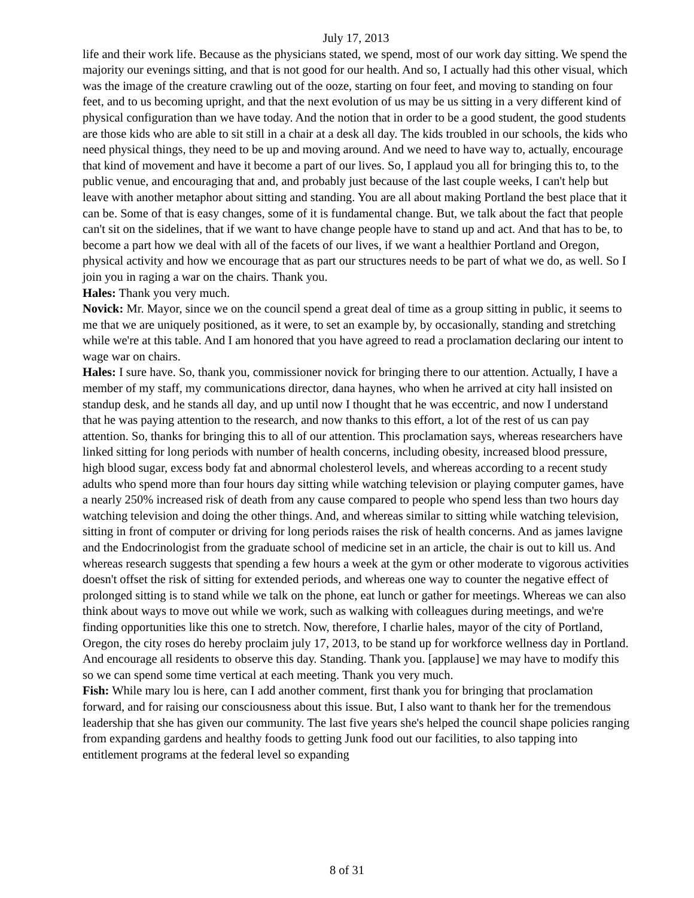July 17, 2013
life and their work life. Because as the physicians stated, we spend, most of our work day sitting. We spend the majority our evenings sitting, and that is not good for our health. And so, I actually had this other visual, which was the image of the creature crawling out of the ooze, starting on four feet, and moving to standing on four feet, and to us becoming upright, and that the next evolution of us may be us sitting in a very different kind of physical configuration than we have today. And the notion that in order to be a good student, the good students are those kids who are able to sit still in a chair at a desk all day. The kids troubled in our schools, the kids who need physical things, they need to be up and moving around. And we need to have way to, actually, encourage that kind of movement and have it become a part of our lives. So, I applaud you all for bringing this to, to the public venue, and encouraging that and, and probably just because of the last couple weeks, I can't help but leave with another metaphor about sitting and standing. You are all about making Portland the best place that it can be. Some of that is easy changes, some of it is fundamental change. But, we talk about the fact that people can't sit on the sidelines, that if we want to have change people have to stand up and act. And that has to be, to become a part how we deal with all of the facets of our lives, if we want a healthier Portland and Oregon, physical activity and how we encourage that as part our structures needs to be part of what we do, as well. So I join you in raging a war on the chairs. Thank you.
Hales: Thank you very much.
Novick: Mr. Mayor, since we on the council spend a great deal of time as a group sitting in public, it seems to me that we are uniquely positioned, as it were, to set an example by, by occasionally, standing and stretching while we're at this table. And I am honored that you have agreed to read a proclamation declaring our intent to wage war on chairs.
Hales: I sure have. So, thank you, commissioner novick for bringing there to our attention. Actually, I have a member of my staff, my communications director, dana haynes, who when he arrived at city hall insisted on standup desk, and he stands all day, and up until now I thought that he was eccentric, and now I understand that he was paying attention to the research, and now thanks to this effort, a lot of the rest of us can pay attention. So, thanks for bringing this to all of our attention. This proclamation says, whereas researchers have linked sitting for long periods with number of health concerns, including obesity, increased blood pressure, high blood sugar, excess body fat and abnormal cholesterol levels, and whereas according to a recent study adults who spend more than four hours day sitting while watching television or playing computer games, have a nearly 250% increased risk of death from any cause compared to people who spend less than two hours day watching television and doing the other things. And, and whereas similar to sitting while watching television, sitting in front of computer or driving for long periods raises the risk of health concerns. And as james lavigne and the Endocrinologist from the graduate school of medicine set in an article, the chair is out to kill us. And whereas research suggests that spending a few hours a week at the gym or other moderate to vigorous activities doesn't offset the risk of sitting for extended periods, and whereas one way to counter the negative effect of prolonged sitting is to stand while we talk on the phone, eat lunch or gather for meetings. Whereas we can also think about ways to move out while we work, such as walking with colleagues during meetings, and we're finding opportunities like this one to stretch. Now, therefore, I charlie hales, mayor of the city of Portland, Oregon, the city roses do hereby proclaim july 17, 2013, to be stand up for workforce wellness day in Portland. And encourage all residents to observe this day. Standing. Thank you. [applause] we may have to modify this so we can spend some time vertical at each meeting. Thank you very much.
Fish: While mary lou is here, can I add another comment, first thank you for bringing that proclamation forward, and for raising our consciousness about this issue. But, I also want to thank her for the tremendous leadership that she has given our community. The last five years she's helped the council shape policies ranging from expanding gardens and healthy foods to getting Junk food out our facilities, to also tapping into entitlement programs at the federal level so expanding
8 of 31